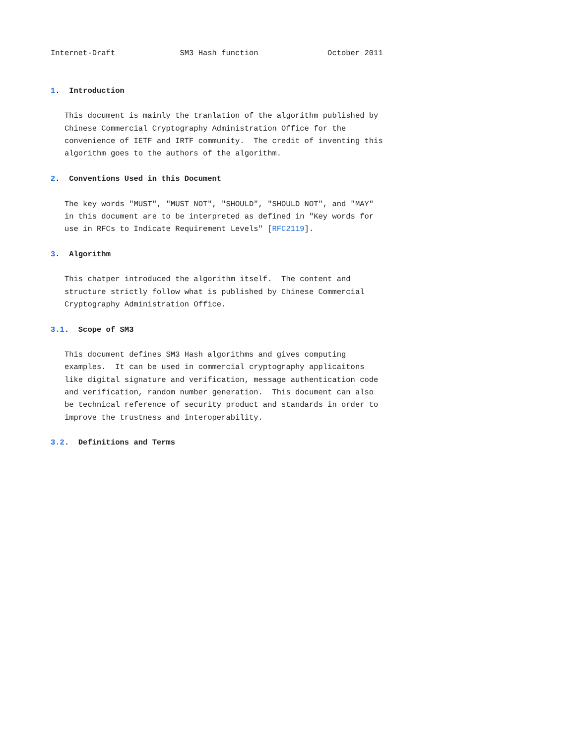Internet-Draft              SM3 Hash function               October 2011


1.  Introduction

   This document is mainly the tranlation of the algorithm published by
   Chinese Commercial Cryptography Administration Office for the
   convenience of IETF and IRTF community.  The credit of inventing this
   algorithm goes to the authors of the algorithm.

2.  Conventions Used in this Document

   The key words "MUST", "MUST NOT", "SHOULD", "SHOULD NOT", and "MAY"
   in this document are to be interpreted as defined in "Key words for
   use in RFCs to Indicate Requirement Levels" [RFC2119].

3.  Algorithm

   This chatper introduced the algorithm itself.  The content and
   structure strictly follow what is published by Chinese Commercial
   Cryptography Administration Office.

3.1.  Scope of SM3

   This document defines SM3 Hash algorithms and gives computing
   examples.  It can be used in commercial cryptography applicaitons
   like digital signature and verification, message authentication code
   and verification, random number generation.  This document can also
   be technical reference of security product and standards in order to
   improve the trustness and interoperability.

3.2.  Definitions and Terms